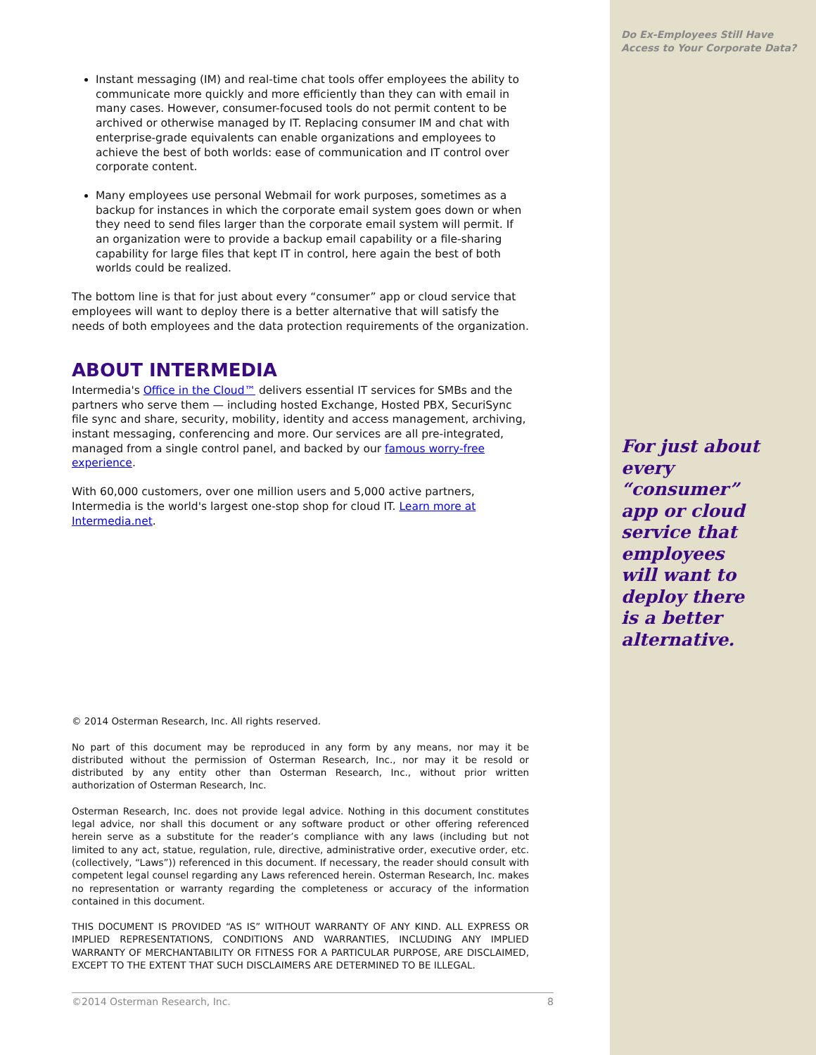Do Ex-Employees Still Have
Access to Your Corporate Data?
Instant messaging (IM) and real-time chat tools offer employees the ability to communicate more quickly and more efficiently than they can with email in many cases. However, consumer-focused tools do not permit content to be archived or otherwise managed by IT. Replacing consumer IM and chat with enterprise-grade equivalents can enable organizations and employees to achieve the best of both worlds: ease of communication and IT control over corporate content.
Many employees use personal Webmail for work purposes, sometimes as a backup for instances in which the corporate email system goes down or when they need to send files larger than the corporate email system will permit. If an organization were to provide a backup email capability or a file-sharing capability for large files that kept IT in control, here again the best of both worlds could be realized.
The bottom line is that for just about every “consumer” app or cloud service that employees will want to deploy there is a better alternative that will satisfy the needs of both employees and the data protection requirements of the organization.
ABOUT INTERMEDIA
Intermedia's Office in the Cloud™ delivers essential IT services for SMBs and the partners who serve them — including hosted Exchange, Hosted PBX, SecuriSync file sync and share, security, mobility, identity and access management, archiving, instant messaging, conferencing and more. Our services are all pre-integrated, managed from a single control panel, and backed by our famous worry-free experience.
With 60,000 customers, over one million users and 5,000 active partners, Intermedia is the world's largest one-stop shop for cloud IT. Learn more at Intermedia.net.
© 2014 Osterman Research, Inc. All rights reserved.
No part of this document may be reproduced in any form by any means, nor may it be distributed without the permission of Osterman Research, Inc., nor may it be resold or distributed by any entity other than Osterman Research, Inc., without prior written authorization of Osterman Research, Inc.
Osterman Research, Inc. does not provide legal advice. Nothing in this document constitutes legal advice, nor shall this document or any software product or other offering referenced herein serve as a substitute for the reader’s compliance with any laws (including but not limited to any act, statue, regulation, rule, directive, administrative order, executive order, etc. (collectively, “Laws”)) referenced in this document. If necessary, the reader should consult with competent legal counsel regarding any Laws referenced herein. Osterman Research, Inc. makes no representation or warranty regarding the completeness or accuracy of the information contained in this document.
THIS DOCUMENT IS PROVIDED “AS IS” WITHOUT WARRANTY OF ANY KIND. ALL EXPRESS OR IMPLIED REPRESENTATIONS, CONDITIONS AND WARRANTIES, INCLUDING ANY IMPLIED WARRANTY OF MERCHANTABILITY OR FITNESS FOR A PARTICULAR PURPOSE, ARE DISCLAIMED, EXCEPT TO THE EXTENT THAT SUCH DISCLAIMERS ARE DETERMINED TO BE ILLEGAL.
For just about every “consumer” app or cloud service that employees will want to deploy there is a better alternative.
©2014 Osterman Research, Inc. 8